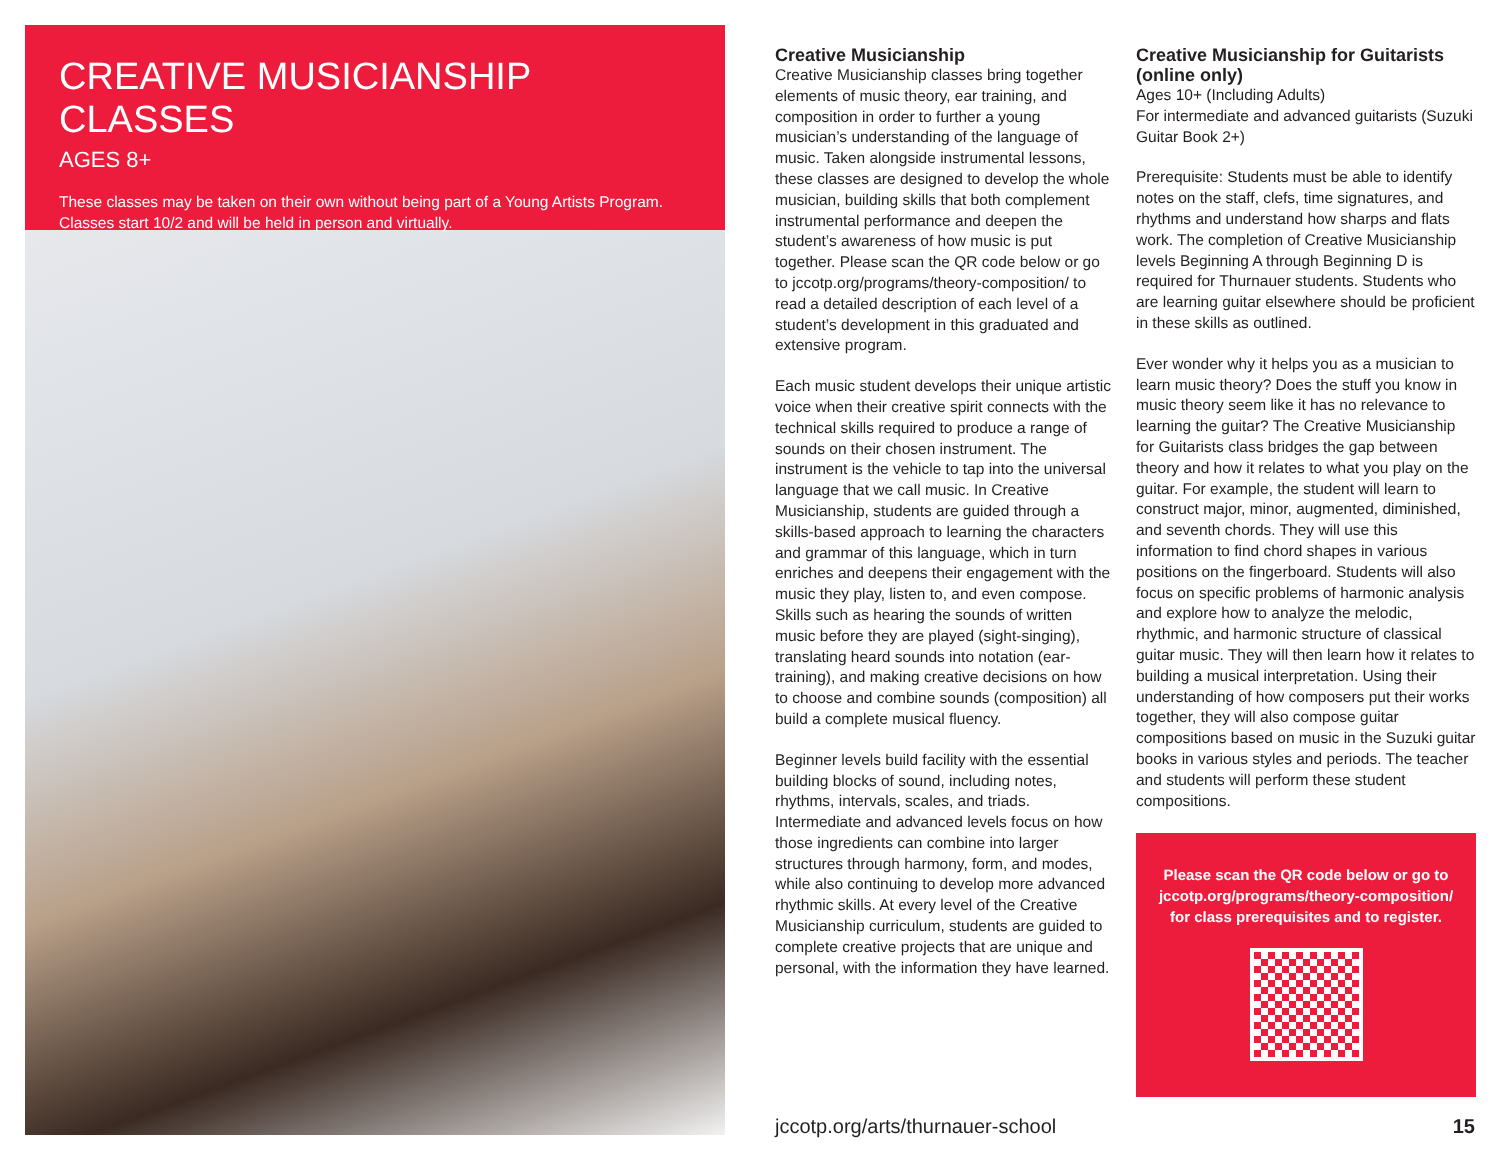CREATIVE MUSICIANSHIP CLASSES
AGES 8+
These classes may be taken on their own without being part of a Young Artists Program. Classes start 10/2 and will be held in person and virtually.
Creative Musicianship
Creative Musicianship classes bring together elements of music theory, ear training, and composition in order to further a young musician’s understanding of the language of music. Taken alongside instrumental lessons, these classes are designed to develop the whole musician, building skills that both complement instrumental performance and deepen the student’s awareness of how music is put together. Please scan the QR code below or go to jccotp.org/programs/theory-composition/ to read a detailed description of each level of a student’s development in this graduated and extensive program.
Each music student develops their unique artistic voice when their creative spirit connects with the technical skills required to produce a range of sounds on their chosen instrument. The instrument is the vehicle to tap into the universal language that we call music. In Creative Musicianship, students are guided through a skills-based approach to learning the characters and grammar of this language, which in turn enriches and deepens their engagement with the music they play, listen to, and even compose. Skills such as hearing the sounds of written music before they are played (sight-singing), translating heard sounds into notation (ear-training), and making creative decisions on how to choose and combine sounds (composition) all build a complete musical fluency.
Beginner levels build facility with the essential building blocks of sound, including notes, rhythms, intervals, scales, and triads. Intermediate and advanced levels focus on how those ingredients can combine into larger structures through harmony, form, and modes, while also continuing to develop more advanced rhythmic skills. At every level of the Creative Musicianship curriculum, students are guided to complete creative projects that are unique and personal, with the information they have learned.
Creative Musicianship for Guitarists (online only)
Ages 10+ (Including Adults)
For intermediate and advanced guitarists (Suzuki Guitar Book 2+)
Prerequisite: Students must be able to identify notes on the staff, clefs, time signatures, and rhythms and understand how sharps and flats work. The completion of Creative Musicianship levels Beginning A through Beginning D is required for Thurnauer students. Students who are learning guitar elsewhere should be proficient in these skills as outlined.
Ever wonder why it helps you as a musician to learn music theory? Does the stuff you know in music theory seem like it has no relevance to learning the guitar? The Creative Musicianship for Guitarists class bridges the gap between theory and how it relates to what you play on the guitar. For example, the student will learn to construct major, minor, augmented, diminished, and seventh chords. They will use this information to find chord shapes in various positions on the fingerboard. Students will also focus on specific problems of harmonic analysis and explore how to analyze the melodic, rhythmic, and harmonic structure of classical guitar music. They will then learn how it relates to building a musical interpretation. Using their understanding of how composers put their works together, they will also compose guitar compositions based on music in the Suzuki guitar books in various styles and periods. The teacher and students will perform these student compositions.
Please scan the QR code below or go to jccotp.org/programs/theory-composition/ for class prerequisites and to register.
jccotp.org/arts/thurnauer-school 15